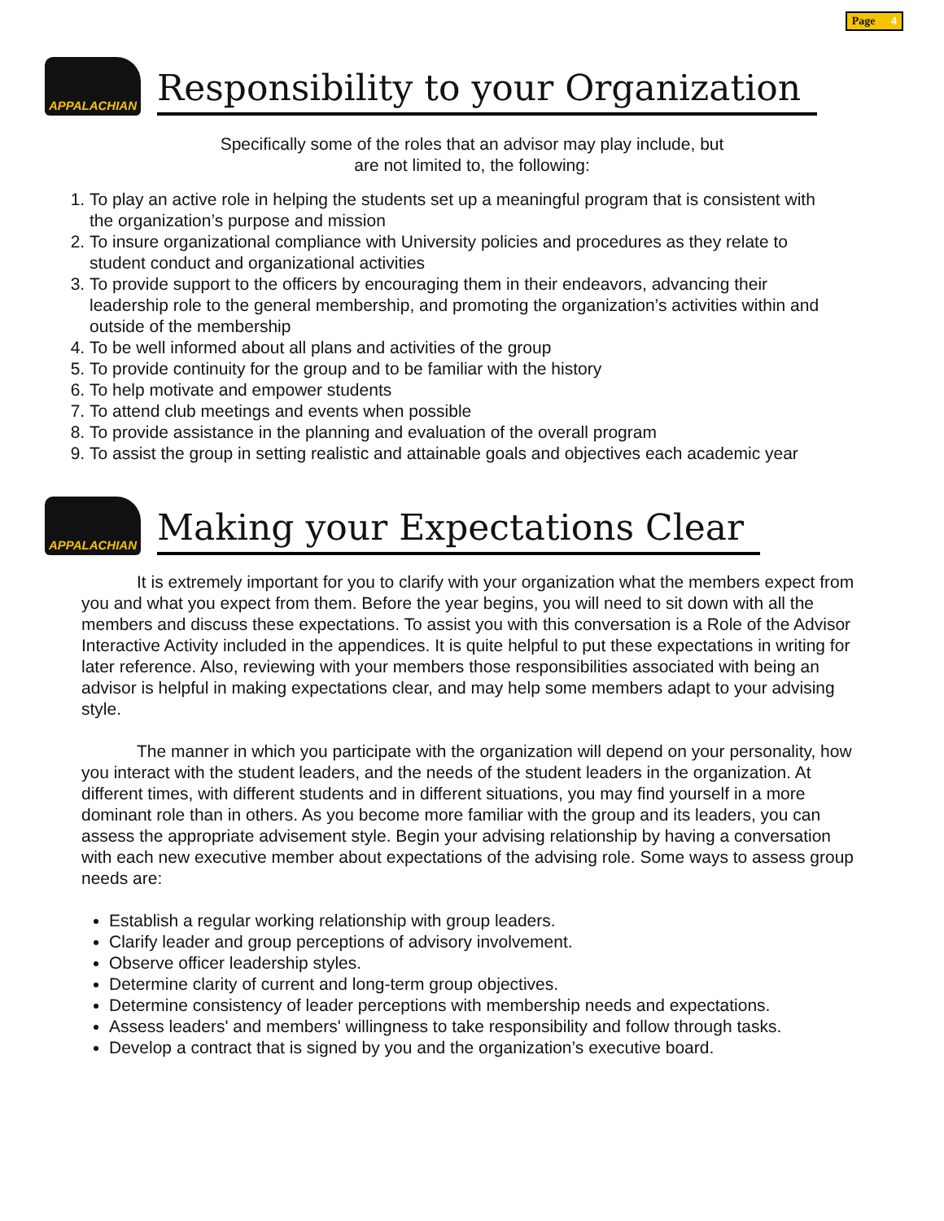APPALACHIAN
Responsibility to your Organization
Page 4
Specifically some of the roles that an advisor may play include, but
are not limited to, the following:
1. To play an active role in helping the students set up a meaningful program that is consistent with the organization’s purpose and mission
2. To insure organizational compliance with University policies and procedures as they relate to student conduct and organizational activities
3. To provide support to the officers by encouraging them in their endeavors, advancing their leadership role to the general membership, and promoting the organization’s activities within and outside of the membership
4. To be well informed about all plans and activities of the group
5. To provide continuity for the group and to be familiar with the history
6. To help motivate and empower students
7. To attend club meetings and events when possible
8. To provide assistance in the planning and evaluation of the overall program
9. To assist the group in setting realistic and attainable goals and objectives each academic year
APPALACHIAN
Making your Expectations Clear
It is extremely important for you to clarify with your organization what the members expect from you and what you expect from them. Before the year begins, you will need to sit down with all the members and discuss these expectations. To assist you with this conversation is a Role of the Advisor Interactive Activity included in the appendices. It is quite helpful to put these expectations in writing for later reference. Also, reviewing with your members those responsibilities associated with being an advisor is helpful in making expectations clear, and may help some members adapt to your advising style.
The manner in which you participate with the organization will depend on your personality, how you interact with the student leaders, and the needs of the student leaders in the organization. At different times, with different students and in different situations, you may find yourself in a more dominant role than in others. As you become more familiar with the group and its leaders, you can assess the appropriate advisement style. Begin your advising relationship by having a conversation with each new executive member about expectations of the advising role. Some ways to assess group needs are:
Establish a regular working relationship with group leaders.
Clarify leader and group perceptions of advisory involvement.
Observe officer leadership styles.
Determine clarity of current and long-term group objectives.
Determine consistency of leader perceptions with membership needs and expectations.
Assess leaders' and members' willingness to take responsibility and follow through tasks.
Develop a contract that is signed by you and the organization’s executive board.